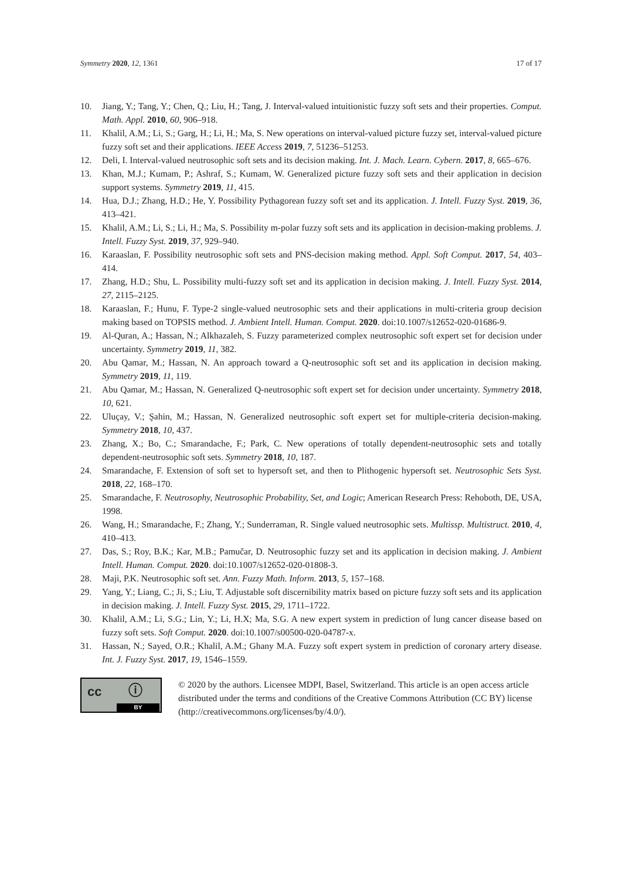Symmetry 2020, 12, 1361 17 of 17
10. Jiang, Y.; Tang, Y.; Chen, Q.; Liu, H.; Tang, J. Interval-valued intuitionistic fuzzy soft sets and their properties. Comput. Math. Appl. 2010, 60, 906–918.
11. Khalil, A.M.; Li, S.; Garg, H.; Li, H.; Ma, S. New operations on interval-valued picture fuzzy set, interval-valued picture fuzzy soft set and their applications. IEEE Access 2019, 7, 51236–51253.
12. Deli, I. Interval-valued neutrosophic soft sets and its decision making. Int. J. Mach. Learn. Cybern. 2017, 8, 665–676.
13. Khan, M.J.; Kumam, P.; Ashraf, S.; Kumam, W. Generalized picture fuzzy soft sets and their application in decision support systems. Symmetry 2019, 11, 415.
14. Hua, D.J.; Zhang, H.D.; He, Y. Possibility Pythagorean fuzzy soft set and its application. J. Intell. Fuzzy Syst. 2019, 36, 413–421.
15. Khalil, A.M.; Li, S.; Li, H.; Ma, S. Possibility m-polar fuzzy soft sets and its application in decision-making problems. J. Intell. Fuzzy Syst. 2019, 37, 929–940.
16. Karaaslan, F. Possibility neutrosophic soft sets and PNS-decision making method. Appl. Soft Comput. 2017, 54, 403–414.
17. Zhang, H.D.; Shu, L. Possibility multi-fuzzy soft set and its application in decision making. J. Intell. Fuzzy Syst. 2014, 27, 2115–2125.
18. Karaaslan, F.; Hunu, F. Type-2 single-valued neutrosophic sets and their applications in multi-criteria group decision making based on TOPSIS method. J. Ambient Intell. Human. Comput. 2020. doi:10.1007/s12652-020-01686-9.
19. Al-Quran, A.; Hassan, N.; Alkhazaleh, S. Fuzzy parameterized complex neutrosophic soft expert set for decision under uncertainty. Symmetry 2019, 11, 382.
20. Abu Qamar, M.; Hassan, N. An approach toward a Q-neutrosophic soft set and its application in decision making. Symmetry 2019, 11, 119.
21. Abu Qamar, M.; Hassan, N. Generalized Q-neutrosophic soft expert set for decision under uncertainty. Symmetry 2018, 10, 621.
22. Uluçay, V.; Şahin, M.; Hassan, N. Generalized neutrosophic soft expert set for multiple-criteria decision-making. Symmetry 2018, 10, 437.
23. Zhang, X.; Bo, C.; Smarandache, F.; Park, C. New operations of totally dependent-neutrosophic sets and totally dependent-neutrosophic soft sets. Symmetry 2018, 10, 187.
24. Smarandache, F. Extension of soft set to hypersoft set, and then to Plithogenic hypersoft set. Neutrosophic Sets Syst. 2018, 22, 168–170.
25. Smarandache, F. Neutrosophy, Neutrosophic Probability, Set, and Logic; American Research Press: Rehoboth, DE, USA, 1998.
26. Wang, H.; Smarandache, F.; Zhang, Y.; Sunderraman, R. Single valued neutrosophic sets. Multissp. Multistruct. 2010, 4, 410–413.
27. Das, S.; Roy, B.K.; Kar, M.B.; Pamučar, D. Neutrosophic fuzzy set and its application in decision making. J. Ambient Intell. Human. Comput. 2020. doi:10.1007/s12652-020-01808-3.
28. Maji, P.K. Neutrosophic soft set. Ann. Fuzzy Math. Inform. 2013, 5, 157–168.
29. Yang, Y.; Liang, C.; Ji, S.; Liu, T. Adjustable soft discernibility matrix based on picture fuzzy soft sets and its application in decision making. J. Intell. Fuzzy Syst. 2015, 29, 1711–1722.
30. Khalil, A.M.; Li, S.G.; Lin, Y.; Li, H.X; Ma, S.G. A new expert system in prediction of lung cancer disease based on fuzzy soft sets. Soft Comput. 2020. doi:10.1007/s00500-020-04787-x.
31. Hassan, N.; Sayed, O.R.; Khalil, A.M.; Ghany M.A. Fuzzy soft expert system in prediction of coronary artery disease. Int. J. Fuzzy Syst. 2017, 19, 1546–1559.
cc ⓘ
BY
© 2020 by the authors. Licensee MDPI, Basel, Switzerland. This article is an open access article distributed under the terms and conditions of the Creative Commons Attribution (CC BY) license (http://creativecommons.org/licenses/by/4.0/).